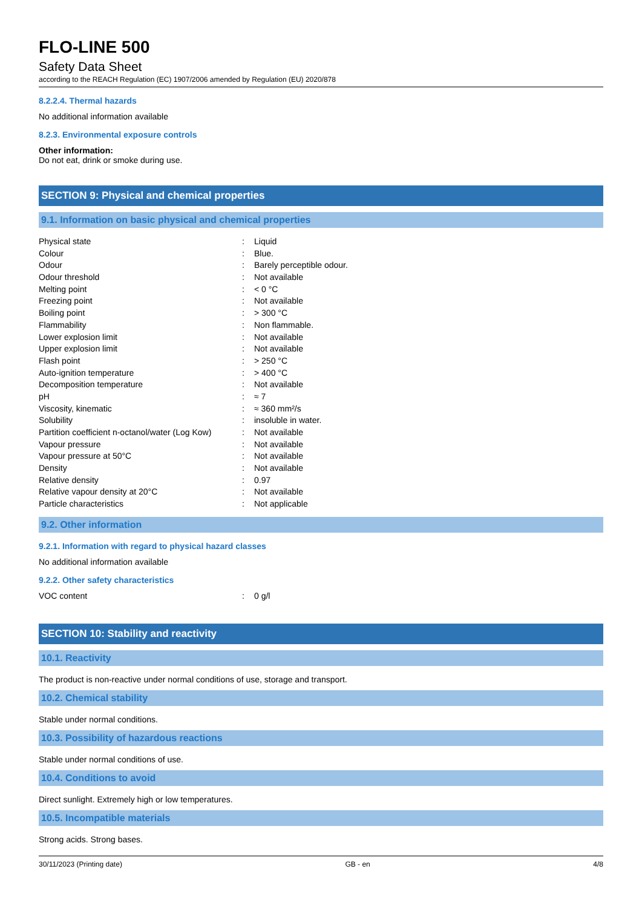FLO-LINE 500
Safety Data Sheet
according to the REACH Regulation (EC) 1907/2006 amended by Regulation (EU) 2020/878
8.2.2.4. Thermal hazards
No additional information available
8.2.3. Environmental exposure controls
Other information:
Do not eat, drink or smoke during use.
SECTION 9: Physical and chemical properties
9.1. Information on basic physical and chemical properties
| Physical state | : | Liquid |
| Colour | : | Blue. |
| Odour | : | Barely perceptible odour. |
| Odour threshold | : | Not available |
| Melting point | : | < 0 °C |
| Freezing point | : | Not available |
| Boiling point | : | > 300 °C |
| Flammability | : | Non flammable. |
| Lower explosion limit | : | Not available |
| Upper explosion limit | : | Not available |
| Flash point | : | > 250 °C |
| Auto-ignition temperature | : | > 400 °C |
| Decomposition temperature | : | Not available |
| pH | : | ≈ 7 |
| Viscosity, kinematic | : | ≈ 360 mm²/s |
| Solubility | : | insoluble in water. |
| Partition coefficient n-octanol/water (Log Kow) | : | Not available |
| Vapour pressure | : | Not available |
| Vapour pressure at 50°C | : | Not available |
| Density | : | Not available |
| Relative density | : | 0.97 |
| Relative vapour density at 20°C | : | Not available |
| Particle characteristics | : | Not applicable |
9.2. Other information
9.2.1. Information with regard to physical hazard classes
No additional information available
9.2.2. Other safety characteristics
| VOC content | : | 0 g/l |
SECTION 10: Stability and reactivity
10.1. Reactivity
The product is non-reactive under normal conditions of use, storage and transport.
10.2. Chemical stability
Stable under normal conditions.
10.3. Possibility of hazardous reactions
Stable under normal conditions of use.
10.4. Conditions to avoid
Direct sunlight. Extremely high or low temperatures.
10.5. Incompatible materials
Strong acids. Strong bases.
30/11/2023 (Printing date) GB - en 4/8